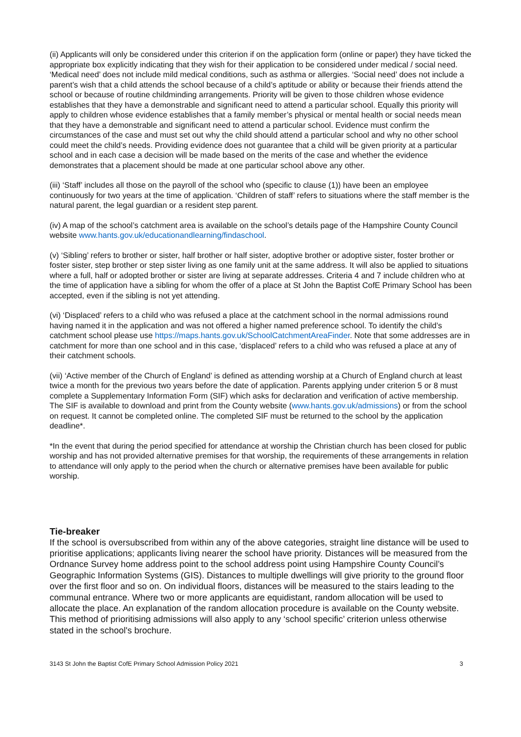(ii) Applicants will only be considered under this criterion if on the application form (online or paper) they have ticked the appropriate box explicitly indicating that they wish for their application to be considered under medical / social need. ‘Medical need’ does not include mild medical conditions, such as asthma or allergies. ‘Social need’ does not include a parent’s wish that a child attends the school because of a child’s aptitude or ability or because their friends attend the school or because of routine childminding arrangements. Priority will be given to those children whose evidence establishes that they have a demonstrable and significant need to attend a particular school. Equally this priority will apply to children whose evidence establishes that a family member’s physical or mental health or social needs mean that they have a demonstrable and significant need to attend a particular school. Evidence must confirm the circumstances of the case and must set out why the child should attend a particular school and why no other school could meet the child’s needs. Providing evidence does not guarantee that a child will be given priority at a particular school and in each case a decision will be made based on the merits of the case and whether the evidence demonstrates that a placement should be made at one particular school above any other.
(iii) ‘Staff’ includes all those on the payroll of the school who (specific to clause (1)) have been an employee continuously for two years at the time of application. ‘Children of staff’ refers to situations where the staff member is the natural parent, the legal guardian or a resident step parent.
(iv) A map of the school’s catchment area is available on the school’s details page of the Hampshire County Council website www.hants.gov.uk/educationandlearning/findaschool.
(v) ‘Sibling’ refers to brother or sister, half brother or half sister, adoptive brother or adoptive sister, foster brother or foster sister, step brother or step sister living as one family unit at the same address. It will also be applied to situations where a full, half or adopted brother or sister are living at separate addresses. Criteria 4 and 7 include children who at the time of application have a sibling for whom the offer of a place at St John the Baptist CofE Primary School has been accepted, even if the sibling is not yet attending.
(vi) ‘Displaced’ refers to a child who was refused a place at the catchment school in the normal admissions round having named it in the application and was not offered a higher named preference school. To identify the child’s catchment school please use https://maps.hants.gov.uk/SchoolCatchmentAreaFinder. Note that some addresses are in catchment for more than one school and in this case, ‘displaced’ refers to a child who was refused a place at any of their catchment schools.
(vii) ‘Active member of the Church of England’ is defined as attending worship at a Church of England church at least twice a month for the previous two years before the date of application. Parents applying under criterion 5 or 8 must complete a Supplementary Information Form (SIF) which asks for declaration and verification of active membership. The SIF is available to download and print from the County website (www.hants.gov.uk/admissions) or from the school on request. It cannot be completed online. The completed SIF must be returned to the school by the application deadline*.
*In the event that during the period specified for attendance at worship the Christian church has been closed for public worship and has not provided alternative premises for that worship, the requirements of these arrangements in relation to attendance will only apply to the period when the church or alternative premises have been available for public worship.
Tie-breaker
If the school is oversubscribed from within any of the above categories, straight line distance will be used to prioritise applications; applicants living nearer the school have priority. Distances will be measured from the Ordnance Survey home address point to the school address point using Hampshire County Council’s Geographic Information Systems (GIS). Distances to multiple dwellings will give priority to the ground floor over the first floor and so on. On individual floors, distances will be measured to the stairs leading to the communal entrance. Where two or more applicants are equidistant, random allocation will be used to allocate the place. An explanation of the random allocation procedure is available on the County website. This method of prioritising admissions will also apply to any ‘school specific’ criterion unless otherwise stated in the school's brochure.
3143 St John the Baptist CofE Primary School Admission Policy 2021 3